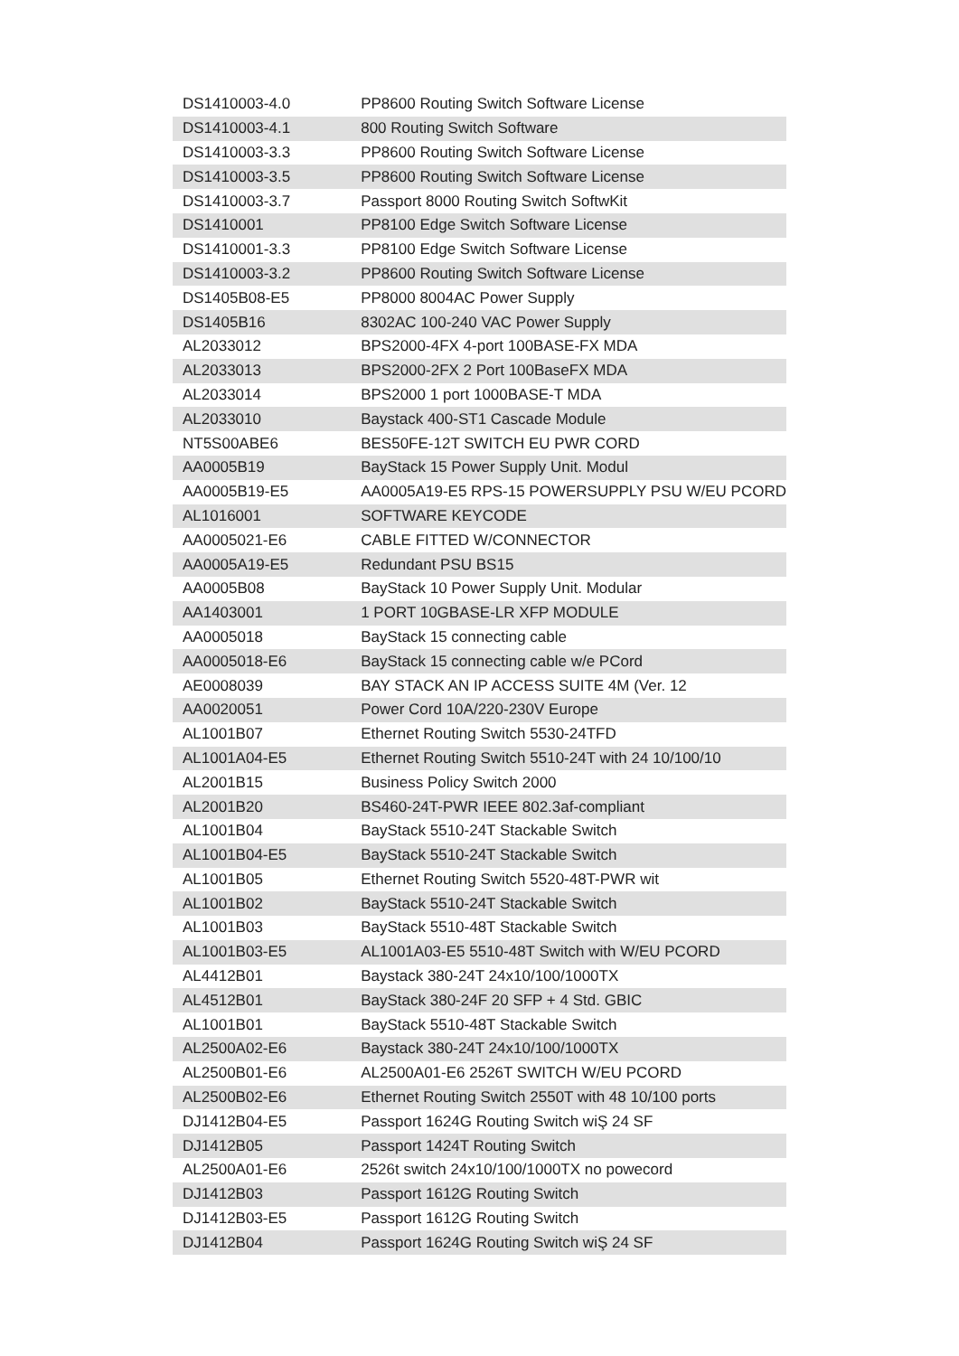| DS1410003-4.0 | PP8600 Routing Switch Software License |
| DS1410003-4.1 | 800 Routing Switch Software |
| DS1410003-3.3 | PP8600 Routing Switch Software License |
| DS1410003-3.5 | PP8600 Routing Switch Software License |
| DS1410003-3.7 | Passport 8000 Routing Switch SoftwKit |
| DS1410001 | PP8100 Edge Switch Software License |
| DS1410001-3.3 | PP8100 Edge Switch Software License |
| DS1410003-3.2 | PP8600 Routing Switch Software License |
| DS1405B08-E5 | PP8000 8004AC Power Supply |
| DS1405B16 | 8302AC 100-240 VAC Power Supply |
| AL2033012 | BPS2000-4FX 4-port 100BASE-FX MDA |
| AL2033013 | BPS2000-2FX 2 Port 100BaseFX MDA |
| AL2033014 | BPS2000 1 port 1000BASE-T MDA |
| AL2033010 | Baystack 400-ST1 Cascade Module |
| NT5S00ABE6 | BES50FE-12T SWITCH EU PWR CORD |
| AA0005B19 | BayStack 15 Power Supply Unit. Modul |
| AA0005B19-E5 | AA0005A19-E5 RPS-15 POWERSUPPLY PSU W/EU PCORD |
| AL1016001 | SOFTWARE KEYCODE |
| AA0005021-E6 | CABLE FITTED W/CONNECTOR |
| AA0005A19-E5 | Redundant PSU BS15 |
| AA0005B08 | BayStack 10 Power Supply Unit. Modular |
| AA1403001 | 1 PORT 10GBASE-LR XFP MODULE |
| AA0005018 | BayStack 15 connecting cable |
| AA0005018-E6 | BayStack 15 connecting cable w/e PCord |
| AE0008039 | BAY STACK AN IP ACCESS SUITE 4M (Ver. 12 |
| AA0020051 | Power Cord 10A/220-230V Europe |
| AL1001B07 | Ethernet Routing Switch 5530-24TFD |
| AL1001A04-E5 | Ethernet Routing Switch 5510-24T with 24 10/100/10 |
| AL2001B15 | Business Policy Switch 2000 |
| AL2001B20 | BS460-24T-PWR IEEE 802.3af-compliant |
| AL1001B04 | BayStack 5510-24T Stackable Switch |
| AL1001B04-E5 | BayStack 5510-24T Stackable Switch |
| AL1001B05 | Ethernet Routing Switch 5520-48T-PWR wit |
| AL1001B02 | BayStack 5510-24T Stackable Switch |
| AL1001B03 | BayStack 5510-48T Stackable Switch |
| AL1001B03-E5 | AL1001A03-E5 5510-48T Switch with W/EU PCORD |
| AL4412B01 | Baystack 380-24T 24x10/100/1000TX |
| AL4512B01 | BayStack 380-24F 20 SFP + 4 Std. GBIC |
| AL1001B01 | BayStack 5510-48T Stackable Switch |
| AL2500A02-E6 | Baystack 380-24T 24x10/100/1000TX |
| AL2500B01-E6 | AL2500A01-E6 2526T SWITCH W/EU PCORD |
| AL2500B02-E6 | Ethernet Routing Switch 2550T with 48 10/100 ports |
| DJ1412B04-E5 | Passport 1624G Routing Switch wiŞ 24 SF |
| DJ1412B05 | Passport 1424T Routing Switch |
| AL2500A01-E6 | 2526t switch 24x10/100/1000TX no powecord |
| DJ1412B03 | Passport 1612G Routing Switch |
| DJ1412B03-E5 | Passport 1612G Routing Switch |
| DJ1412B04 | Passport 1624G Routing Switch wiŞ 24 SF |